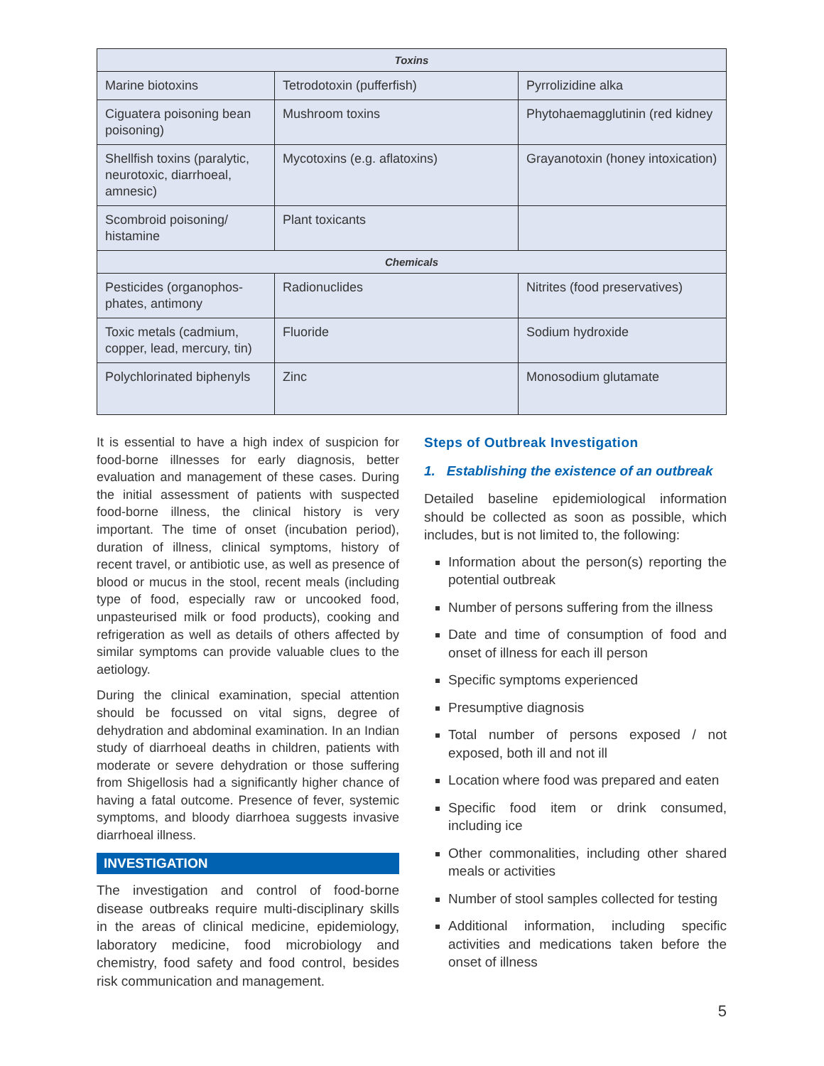| Toxins | | |
| --- | --- | --- |
| Marine biotoxins | Tetrodotoxin (pufferfish) | Pyrrolizidine alka |
| Ciguatera poisoning bean poisoning) | Mushroom toxins | Phytohaemagglutinin (red kidney |
| Shellfish toxins (paralytic, neurotoxic, diarrhoeal, amnesic) | Mycotoxins (e.g. aflatoxins) | Grayanotoxin (honey intoxication) |
| Scombroid poisoning/ histamine | Plant toxicants | |
| Chemicals | | |
| Pesticides (organophos-phates, antimony | Radionuclides | Nitrites (food preservatives) |
| Toxic metals (cadmium, copper, lead, mercury, tin) | Fluoride | Sodium hydroxide |
| Polychlorinated biphenyls | Zinc | Monosodium glutamate |
It is essential to have a high index of suspicion for food-borne illnesses for early diagnosis, better evaluation and management of these cases. During the initial assessment of patients with suspected food-borne illness, the clinical history is very important. The time of onset (incubation period), duration of illness, clinical symptoms, history of recent travel, or antibiotic use, as well as presence of blood or mucus in the stool, recent meals (including type of food, especially raw or uncooked food, unpasteurised milk or food products), cooking and refrigeration as well as details of others affected by similar symptoms can provide valuable clues to the aetiology.
During the clinical examination, special attention should be focussed on vital signs, degree of dehydration and abdominal examination. In an Indian study of diarrhoeal deaths in children, patients with moderate or severe dehydration or those suffering from Shigellosis had a significantly higher chance of having a fatal outcome. Presence of fever, systemic symptoms, and bloody diarrhoea suggests invasive diarrhoeal illness.
INVESTIGATION
The investigation and control of food-borne disease outbreaks require multi-disciplinary skills in the areas of clinical medicine, epidemiology, laboratory medicine, food microbiology and chemistry, food safety and food control, besides risk communication and management.
Steps of Outbreak Investigation
1. Establishing the existence of an outbreak
Detailed baseline epidemiological information should be collected as soon as possible, which includes, but is not limited to, the following:
Information about the person(s) reporting the potential outbreak
Number of persons suffering from the illness
Date and time of consumption of food and onset of illness for each ill person
Specific symptoms experienced
Presumptive diagnosis
Total number of persons exposed / not exposed, both ill and not ill
Location where food was prepared and eaten
Specific food item or drink consumed, including ice
Other commonalities, including other shared meals or activities
Number of stool samples collected for testing
Additional information, including specific activities and medications taken before the onset of illness
5